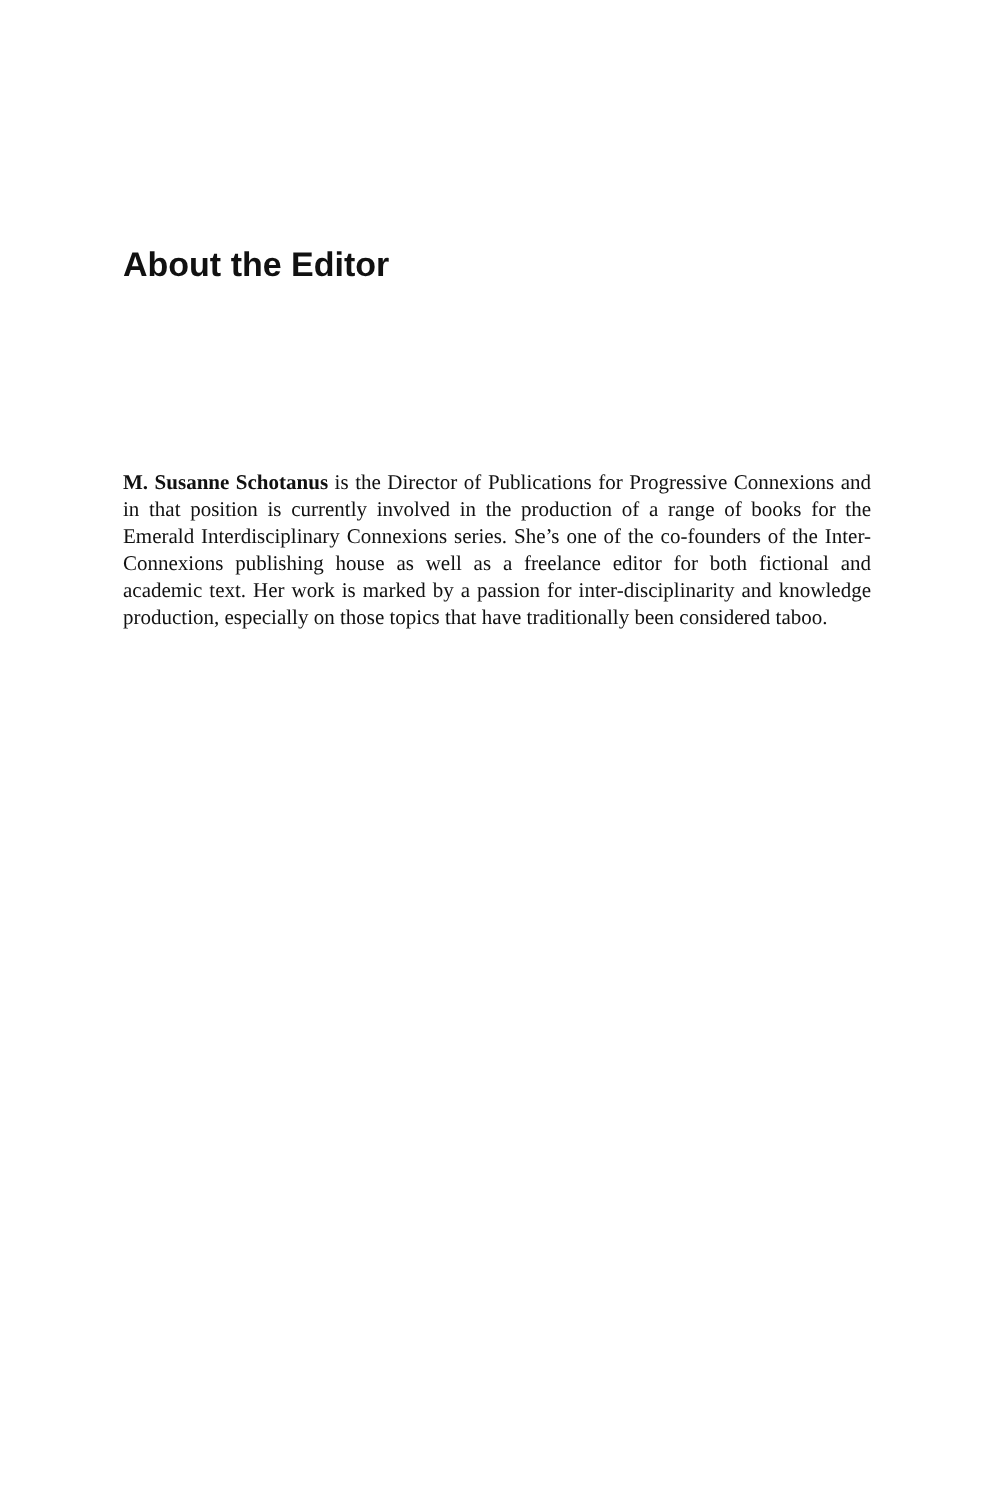About the Editor
M. Susanne Schotanus is the Director of Publications for Progressive Connexions and in that position is currently involved in the production of a range of books for the Emerald Interdisciplinary Connexions series. She’s one of the co-founders of the Inter-Connexions publishing house as well as a freelance editor for both fictional and academic text. Her work is marked by a passion for inter-disciplinarity and knowledge production, especially on those topics that have traditionally been considered taboo.